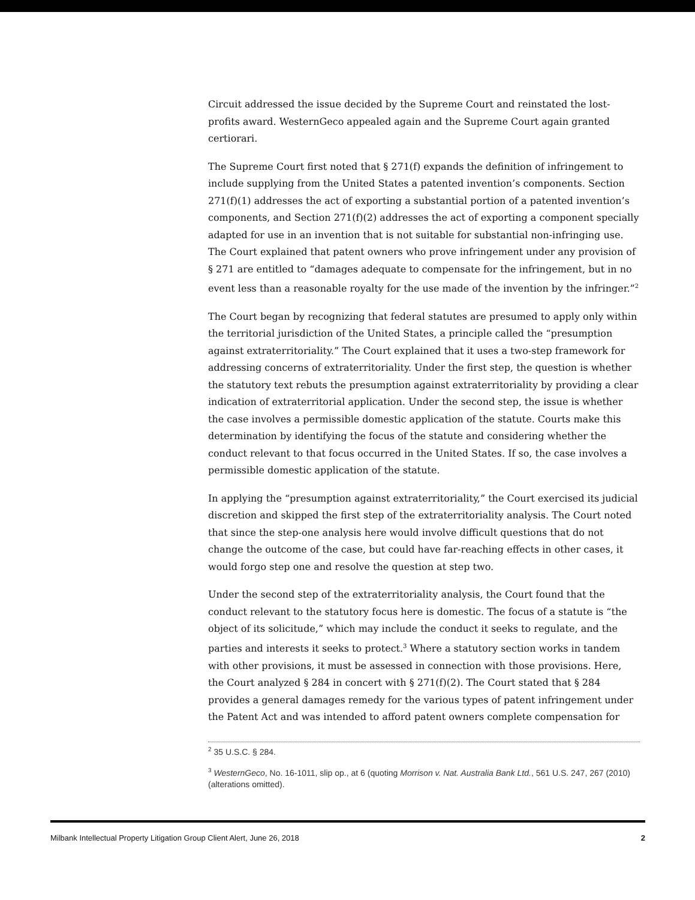Circuit addressed the issue decided by the Supreme Court and reinstated the lost-profits award. WesternGeco appealed again and the Supreme Court again granted certiorari.
The Supreme Court first noted that § 271(f) expands the definition of infringement to include supplying from the United States a patented invention’s components. Section 271(f)(1) addresses the act of exporting a substantial portion of a patented invention’s components, and Section 271(f)(2) addresses the act of exporting a component specially adapted for use in an invention that is not suitable for substantial non-infringing use. The Court explained that patent owners who prove infringement under any provision of § 271 are entitled to “damages adequate to compensate for the infringement, but in no event less than a reasonable royalty for the use made of the invention by the infringer.”<sup>2</sup>
The Court began by recognizing that federal statutes are presumed to apply only within the territorial jurisdiction of the United States, a principle called the “presumption against extraterritoriality.” The Court explained that it uses a two-step framework for addressing concerns of extraterritoriality. Under the first step, the question is whether the statutory text rebuts the presumption against extraterritoriality by providing a clear indication of extraterritorial application. Under the second step, the issue is whether the case involves a permissible domestic application of the statute. Courts make this determination by identifying the focus of the statute and considering whether the conduct relevant to that focus occurred in the United States. If so, the case involves a permissible domestic application of the statute.
In applying the “presumption against extraterritoriality,” the Court exercised its judicial discretion and skipped the first step of the extraterritoriality analysis. The Court noted that since the step-one analysis here would involve difficult questions that do not change the outcome of the case, but could have far-reaching effects in other cases, it would forgo step one and resolve the question at step two.
Under the second step of the extraterritoriality analysis, the Court found that the conduct relevant to the statutory focus here is domestic. The focus of a statute is “the object of its solicitude,” which may include the conduct it seeks to regulate, and the parties and interests it seeks to protect.<sup>3</sup> Where a statutory section works in tandem with other provisions, it must be assessed in connection with those provisions. Here, the Court analyzed § 284 in concert with § 271(f)(2). The Court stated that § 284 provides a general damages remedy for the various types of patent infringement under the Patent Act and was intended to afford patent owners complete compensation for
<sup>2</sup> 35 U.S.C. § 284.
<sup>3</sup> WesternGeco, No. 16-1011, slip op., at 6 (quoting Morrison v. Nat. Australia Bank Ltd., 561 U.S. 247, 267 (2010) (alterations omitted).
Milbank Intellectual Property Litigation Group Client Alert, June 26, 2018 2